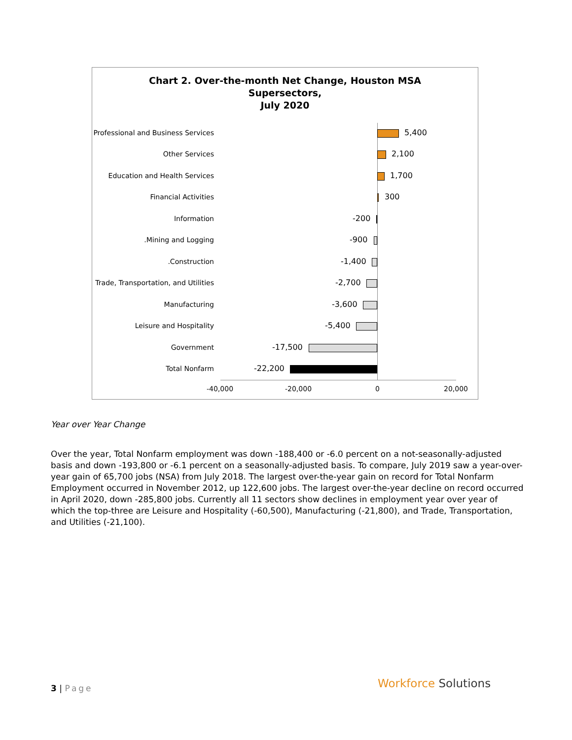Chart 2. Over-the-month Net Change, Houston MSA
Supersectors,
July 2020
Professional and Business Services 5,400
Other Services 2,100
Education and Health Services 1,700
Financial Activities 300
Information -200
.Mining and Logging -900
.Construction -1,400
Trade, Transportation, and Utilities -2,700
Manufacturing -3,600
Leisure and Hospitality -5,400
Government -17,500
Total Nonfarm -22,200
-40,000 -20,000 0 20,000
Year over Year Change
Over the year, Total Nonfarm employment was down -188,400 or -6.0 percent on a not-seasonally-adjusted basis and down -193,800 or -6.1 percent on a seasonally-adjusted basis. To compare, July 2019 saw a year-over-year gain of 65,700 jobs (NSA) from July 2018. The largest over-the-year gain on record for Total Nonfarm Employment occurred in November 2012, up 122,600 jobs. The largest over-the-year decline on record occurred in April 2020, down -285,800 jobs. Currently all 11 sectors show declines in employment year over year of which the top-three are Leisure and Hospitality (-60,500), Manufacturing (-21,800), and Trade, Transportation, and Utilities (-21,100).
3 | Page Workforce Solutions